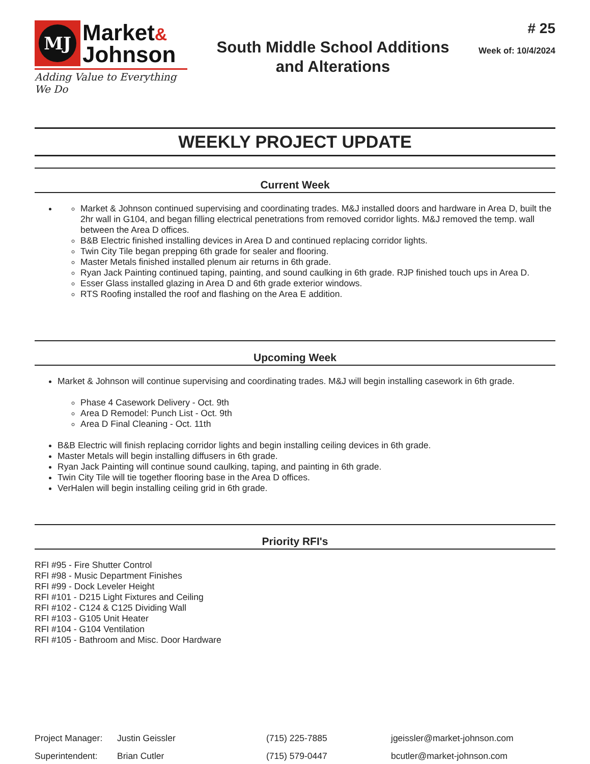MJ
Market&
Johnson
Adding Value to Everything We Do
South Middle School Additions
and Alterations
# 25
Week of: 10/4/2024
WEEKLY PROJECT UPDATE
Current Week
Market & Johnson continued supervising and coordinating trades. M&J installed doors and hardware in Area D, built the 2hr wall in G104, and began filling electrical penetrations from removed corridor lights. M&J removed the temp. wall between the Area D offices.
B&B Electric finished installing devices in Area D and continued replacing corridor lights.
Twin City Tile began prepping 6th grade for sealer and flooring.
Master Metals finished installed plenum air returns in 6th grade.
Ryan Jack Painting continued taping, painting, and sound caulking in 6th grade. RJP finished touch ups in Area D.
Esser Glass installed glazing in Area D and 6th grade exterior windows.
RTS Roofing installed the roof and flashing on the Area E addition.
Upcoming Week
Market & Johnson will continue supervising and coordinating trades. M&J will begin installing casework in 6th grade.
Phase 4 Casework Delivery - Oct. 9th
Area D Remodel: Punch List - Oct. 9th
Area D Final Cleaning - Oct. 11th
B&B Electric will finish replacing corridor lights and begin installing ceiling devices in 6th grade.
Master Metals will begin installing diffusers in 6th grade.
Ryan Jack Painting will continue sound caulking, taping, and painting in 6th grade.
Twin City Tile will tie together flooring base in the Area D offices.
VerHalen will begin installing ceiling grid in 6th grade.
Priority RFI's
RFI #95 - Fire Shutter Control
RFI #98 - Music Department Finishes
RFI #99 - Dock Leveler Height
RFI #101 - D215 Light Fixtures and Ceiling
RFI #102 - C124 & C125 Dividing Wall
RFI #103 - G105 Unit Heater
RFI #104 - G104 Ventilation
RFI #105 - Bathroom and Misc. Door Hardware
| Project Manager: | Justin Geissler | (715) 225-7885 | jgeissler@market-johnson.com |
| Superintendent: | Brian Cutler | (715) 579-0447 | bcutler@market-johnson.com |